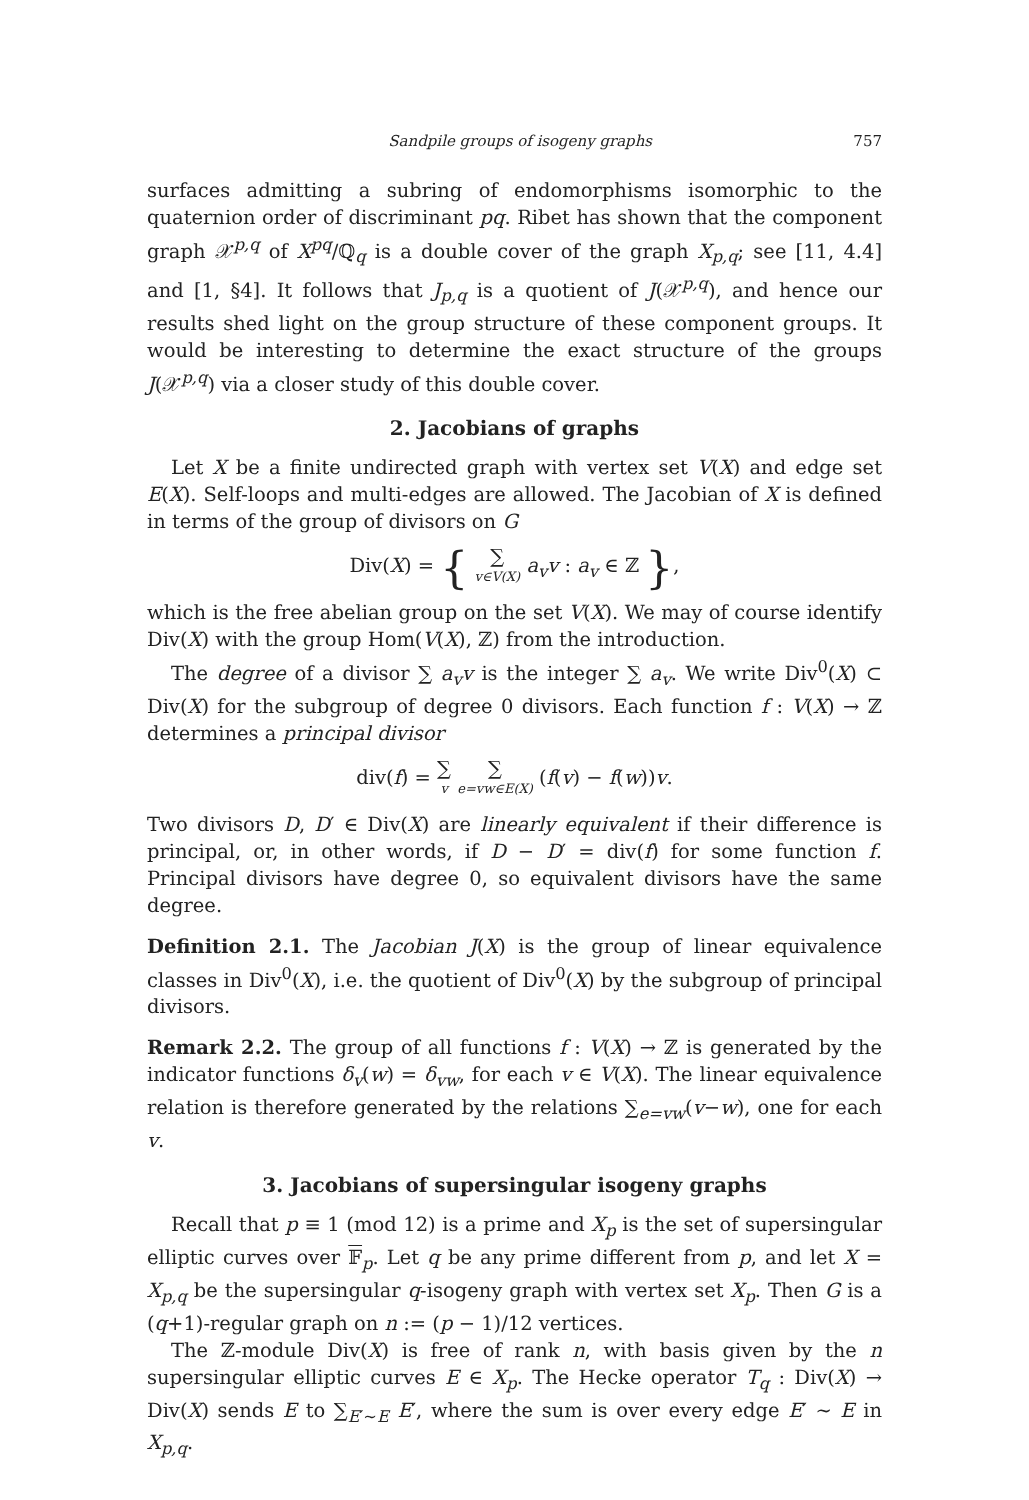Sandpile groups of isogeny graphs 757
surfaces admitting a subring of endomorphisms isomorphic to the quaternion order of discriminant pq. Ribet has shown that the component graph 𝒳<sup>p,q</sup> of X<sup>pq</sup>/ℚ<sub>q</sub> is a double cover of the graph X<sub>p,q</sub>; see [11, 4.4] and [1, §4]. It follows that J<sub>p,q</sub> is a quotient of J(𝒳<sup>p,q</sup>), and hence our results shed light on the group structure of these component groups. It would be interesting to determine the exact structure of the groups J(𝒳<sup>p,q</sup>) via a closer study of this double cover.
2. Jacobians of graphs
Let X be a finite undirected graph with vertex set V(X) and edge set E(X). Self-loops and multi-edges are allowed. The Jacobian of X is defined in terms of the group of divisors on G
Div(X) = { ∑ v∈V(X) a<sub>v</sub>v : a<sub>v</sub> ∈ ℤ },
which is the free abelian group on the set V(X). We may of course identify Div(X) with the group Hom(V(X), ℤ) from the introduction.
The degree of a divisor ∑ a<sub>v</sub>v is the integer ∑ a<sub>v</sub>. We write Div<sup>0</sup>(X) ⊂ Div(X) for the subgroup of degree 0 divisors. Each function f : V(X) → ℤ determines a principal divisor
div(f) = ∑ v ∑ e=vw∈E(X) (f(v) − f(w))v.
Two divisors D, D′ ∈ Div(X) are linearly equivalent if their difference is principal, or, in other words, if D − D′ = div(f) for some function f. Principal divisors have degree 0, so equivalent divisors have the same degree.
Definition 2.1. The Jacobian J(X) is the group of linear equivalence classes in Div<sup>0</sup>(X), i.e. the quotient of Div<sup>0</sup>(X) by the subgroup of principal divisors.
Remark 2.2. The group of all functions f : V(X) → ℤ is generated by the indicator functions δ<sub>v</sub>(w) = δ<sub>vw</sub>, for each v ∈ V(X). The linear equivalence relation is therefore generated by the relations ∑<sub>e=vw</sub>(v−w), one for each v.
3. Jacobians of supersingular isogeny graphs
Recall that p ≡ 1 (mod 12) is a prime and X<sub>p</sub> is the set of supersingular elliptic curves over 𝔽<sub>p</sub>. Let q be any prime different from p, and let X = X<sub>p,q</sub> be the supersingular q-isogeny graph with vertex set X<sub>p</sub>. Then G is a (q+1)-regular graph on n := (p − 1)/12 vertices.
The ℤ-module Div(X) is free of rank n, with basis given by the n supersingular elliptic curves E ∈ X<sub>p</sub>. The Hecke operator T<sub>q</sub> : Div(X) → Div(X) sends E to ∑<sub>E′∼E</sub> E′, where the sum is over every edge E′ ∼ E in X<sub>p,q</sub>.